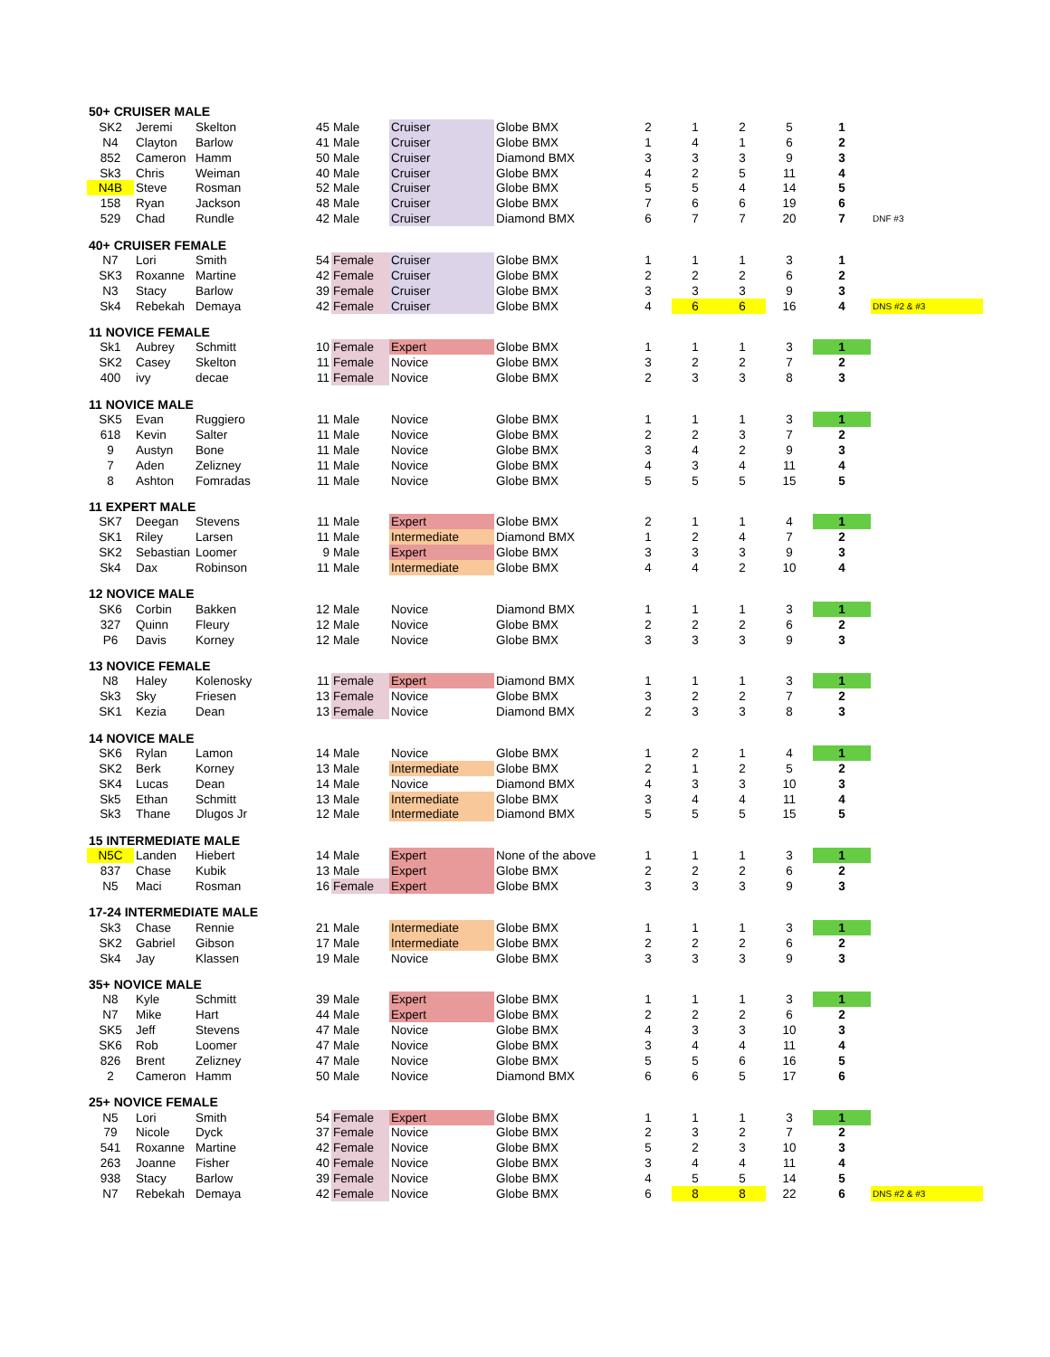| 50+ CRUISER MALE | | | | | | | | | | | | |
| SK2 | Jeremi | Skelton | 45 | Male | Cruiser | Globe BMX | 2 | 1 | 2 | 5 | 1 | |
| N4 | Clayton | Barlow | 41 | Male | Cruiser | Globe BMX | 1 | 4 | 1 | 6 | 2 | |
| 852 | Cameron | Hamm | 50 | Male | Cruiser | Diamond BMX | 3 | 3 | 3 | 9 | 3 | |
| Sk3 | Chris | Weiman | 40 | Male | Cruiser | Globe BMX | 4 | 2 | 5 | 11 | 4 | |
| N4B | Steve | Rosman | 52 | Male | Cruiser | Globe BMX | 5 | 5 | 4 | 14 | 5 | |
| 158 | Ryan | Jackson | 48 | Male | Cruiser | Globe BMX | 7 | 6 | 6 | 19 | 6 | |
| 529 | Chad | Rundle | 42 | Male | Cruiser | Diamond BMX | 6 | 7 | 7 | 20 | 7 | DNF #3 |
| 40+ CRUISER FEMALE | | | | | | | | | | | | |
| N7 | Lori | Smith | 54 | Female | Cruiser | Globe BMX | 1 | 1 | 1 | 3 | 1 | |
| SK3 | Roxanne | Martine | 42 | Female | Cruiser | Globe BMX | 2 | 2 | 2 | 6 | 2 | |
| N3 | Stacy | Barlow | 39 | Female | Cruiser | Globe BMX | 3 | 3 | 3 | 9 | 3 | |
| Sk4 | Rebekah | Demaya | 42 | Female | Cruiser | Globe BMX | 4 | 6 | 6 | 16 | 4 | DNS #2 & #3 |
| 11 NOVICE FEMALE | | | | | | | | | | | | |
| Sk1 | Aubrey | Schmitt | 10 | Female | Expert | Globe BMX | 1 | 1 | 1 | 3 | 1 | |
| SK2 | Casey | Skelton | 11 | Female | Novice | Globe BMX | 3 | 2 | 2 | 7 | 2 | |
| 400 | ivy | decae | 11 | Female | Novice | Globe BMX | 2 | 3 | 3 | 8 | 3 | |
| 11 NOVICE MALE | | | | | | | | | | | | |
| SK5 | Evan | Ruggiero | 11 | Male | Novice | Globe BMX | 1 | 1 | 1 | 3 | 1 | |
| 618 | Kevin | Salter | 11 | Male | Novice | Globe BMX | 2 | 2 | 3 | 7 | 2 | |
| 9 | Austyn | Bone | 11 | Male | Novice | Globe BMX | 3 | 4 | 2 | 9 | 3 | |
| 7 | Aden | Zelizney | 11 | Male | Novice | Globe BMX | 4 | 3 | 4 | 11 | 4 | |
| 8 | Ashton | Fomradas | 11 | Male | Novice | Globe BMX | 5 | 5 | 5 | 15 | 5 | |
| 11 EXPERT MALE | | | | | | | | | | | | |
| SK7 | Deegan | Stevens | 11 | Male | Expert | Globe BMX | 2 | 1 | 1 | 4 | 1 | |
| SK1 | Riley | Larsen | 11 | Male | Intermediate | Diamond BMX | 1 | 2 | 4 | 7 | 2 | |
| SK2 | Sebastian | Loomer | 9 | Male | Expert | Globe BMX | 3 | 3 | 3 | 9 | 3 | |
| Sk4 | Dax | Robinson | 11 | Male | Intermediate | Globe BMX | 4 | 4 | 2 | 10 | 4 | |
| 12 NOVICE MALE | | | | | | | | | | | | |
| SK6 | Corbin | Bakken | 12 | Male | Novice | Diamond BMX | 1 | 1 | 1 | 3 | 1 | |
| 327 | Quinn | Fleury | 12 | Male | Novice | Globe BMX | 2 | 2 | 2 | 6 | 2 | |
| P6 | Davis | Korney | 12 | Male | Novice | Globe BMX | 3 | 3 | 3 | 9 | 3 | |
| 13 NOVICE FEMALE | | | | | | | | | | | | |
| N8 | Haley | Kolenosky | 11 | Female | Expert | Diamond BMX | 1 | 1 | 1 | 3 | 1 | |
| Sk3 | Sky | Friesen | 13 | Female | Novice | Globe BMX | 3 | 2 | 2 | 7 | 2 | |
| SK1 | Kezia | Dean | 13 | Female | Novice | Diamond BMX | 2 | 3 | 3 | 8 | 3 | |
| 14 NOVICE MALE | | | | | | | | | | | | |
| SK6 | Rylan | Lamon | 14 | Male | Novice | Globe BMX | 1 | 2 | 1 | 4 | 1 | |
| SK2 | Berk | Korney | 13 | Male | Intermediate | Globe BMX | 2 | 1 | 2 | 5 | 2 | |
| SK4 | Lucas | Dean | 14 | Male | Novice | Diamond BMX | 4 | 3 | 3 | 10 | 3 | |
| Sk5 | Ethan | Schmitt | 13 | Male | Intermediate | Globe BMX | 3 | 4 | 4 | 11 | 4 | |
| Sk3 | Thane | Dlugos Jr | 12 | Male | Intermediate | Diamond BMX | 5 | 5 | 5 | 15 | 5 | |
| 15 INTERMEDIATE MALE | | | | | | | | | | | | |
| N5C | Landen | Hiebert | 14 | Male | Expert | None of the above | 1 | 1 | 1 | 3 | 1 | |
| 837 | Chase | Kubik | 13 | Male | Expert | Globe BMX | 2 | 2 | 2 | 6 | 2 | |
| N5 | Maci | Rosman | 16 | Female | Expert | Globe BMX | 3 | 3 | 3 | 9 | 3 | |
| 17-24 INTERMEDIATE MALE | | | | | | | | | | | | |
| Sk3 | Chase | Rennie | 21 | Male | Intermediate | Globe BMX | 1 | 1 | 1 | 3 | 1 | |
| SK2 | Gabriel | Gibson | 17 | Male | Intermediate | Globe BMX | 2 | 2 | 2 | 6 | 2 | |
| Sk4 | Jay | Klassen | 19 | Male | Novice | Globe BMX | 3 | 3 | 3 | 9 | 3 | |
| 35+ NOVICE MALE | | | | | | | | | | | | |
| N8 | Kyle | Schmitt | 39 | Male | Expert | Globe BMX | 1 | 1 | 1 | 3 | 1 | |
| N7 | Mike | Hart | 44 | Male | Expert | Globe BMX | 2 | 2 | 2 | 6 | 2 | |
| SK5 | Jeff | Stevens | 47 | Male | Novice | Globe BMX | 4 | 3 | 3 | 10 | 3 | |
| SK6 | Rob | Loomer | 47 | Male | Novice | Globe BMX | 3 | 4 | 4 | 11 | 4 | |
| 826 | Brent | Zelizney | 47 | Male | Novice | Globe BMX | 5 | 5 | 6 | 16 | 5 | |
| 2 | Cameron | Hamm | 50 | Male | Novice | Diamond BMX | 6 | 6 | 5 | 17 | 6 | |
| 25+ NOVICE FEMALE | | | | | | | | | | | | |
| N5 | Lori | Smith | 54 | Female | Expert | Globe BMX | 1 | 1 | 1 | 3 | 1 | |
| 79 | Nicole | Dyck | 37 | Female | Novice | Globe BMX | 2 | 3 | 2 | 7 | 2 | |
| 541 | Roxanne | Martine | 42 | Female | Novice | Globe BMX | 5 | 2 | 3 | 10 | 3 | |
| 263 | Joanne | Fisher | 40 | Female | Novice | Globe BMX | 3 | 4 | 4 | 11 | 4 | |
| 938 | Stacy | Barlow | 39 | Female | Novice | Globe BMX | 4 | 5 | 5 | 14 | 5 | |
| N7 | Rebekah | Demaya | 42 | Female | Novice | Globe BMX | 6 | 8 | 8 | 22 | 6 | DNS #2 & #3 |